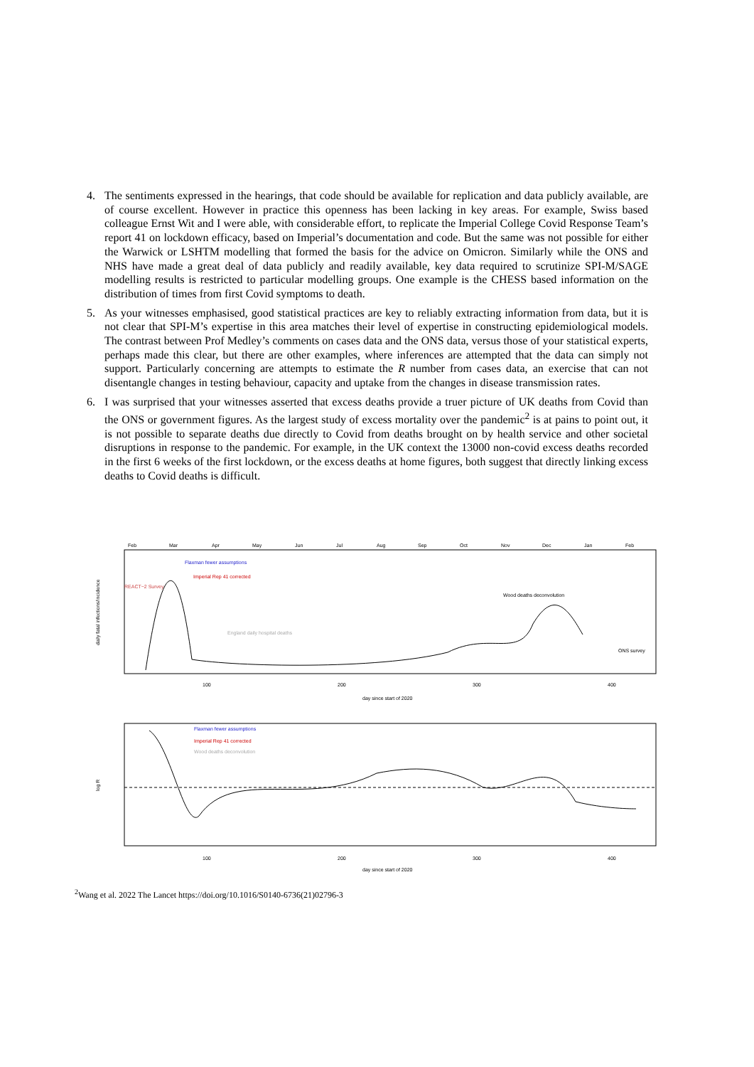4. The sentiments expressed in the hearings, that code should be available for replication and data publicly available, are of course excellent. However in practice this openness has been lacking in key areas. For example, Swiss based colleague Ernst Wit and I were able, with considerable effort, to replicate the Imperial College Covid Response Team’s report 41 on lockdown efficacy, based on Imperial’s documentation and code. But the same was not possible for either the Warwick or LSHTM modelling that formed the basis for the advice on Omicron. Similarly while the ONS and NHS have made a great deal of data publicly and readily available, key data required to scrutinize SPI-M/SAGE modelling results is restricted to particular modelling groups. One example is the CHESS based information on the distribution of times from first Covid symptoms to death.
5. As your witnesses emphasised, good statistical practices are key to reliably extracting information from data, but it is not clear that SPI-M’s expertise in this area matches their level of expertise in constructing epidemiological models. The contrast between Prof Medley’s comments on cases data and the ONS data, versus those of your statistical experts, perhaps made this clear, but there are other examples, where inferences are attempted that the data can simply not support. Particularly concerning are attempts to estimate the R number from cases data, an exercise that can not disentangle changes in testing behaviour, capacity and uptake from the changes in disease transmission rates.
6. I was surprised that your witnesses asserted that excess deaths provide a truer picture of UK deaths from Covid than the ONS or government figures. As the largest study of excess mortality over the pandemic<sup>2</sup> is at pains to point out, it is not possible to separate deaths due directly to Covid from deaths brought on by health service and other societal disruptions in response to the pandemic. For example, in the UK context the 13000 non-covid excess deaths recorded in the first 6 weeks of the first lockdown, or the excess deaths at home figures, both suggest that directly linking excess deaths to Covid deaths is difficult.
Feb
Mar
Apr
May
Jun
Jul
Aug
Sep
Oct
Nov
Dec
Jan
Feb
Flaxman fewer assumptions
Imperial Rep 41 corrected
REACT−2 Survey
England daily hospital deaths
Wood deaths deconvolution
ONS survey
daily fatal infections/incidence
100
200
300
400
day since start of 2020
Flaxman fewer assumptions
Imperial Rep 41 corrected
Wood deaths deconvolution
log R
100
200
300
400
day since start of 2020
<sup>2</sup> Wang et al. 2022 The Lancet https://doi.org/10.1016/S0140-6736(21)02796-3